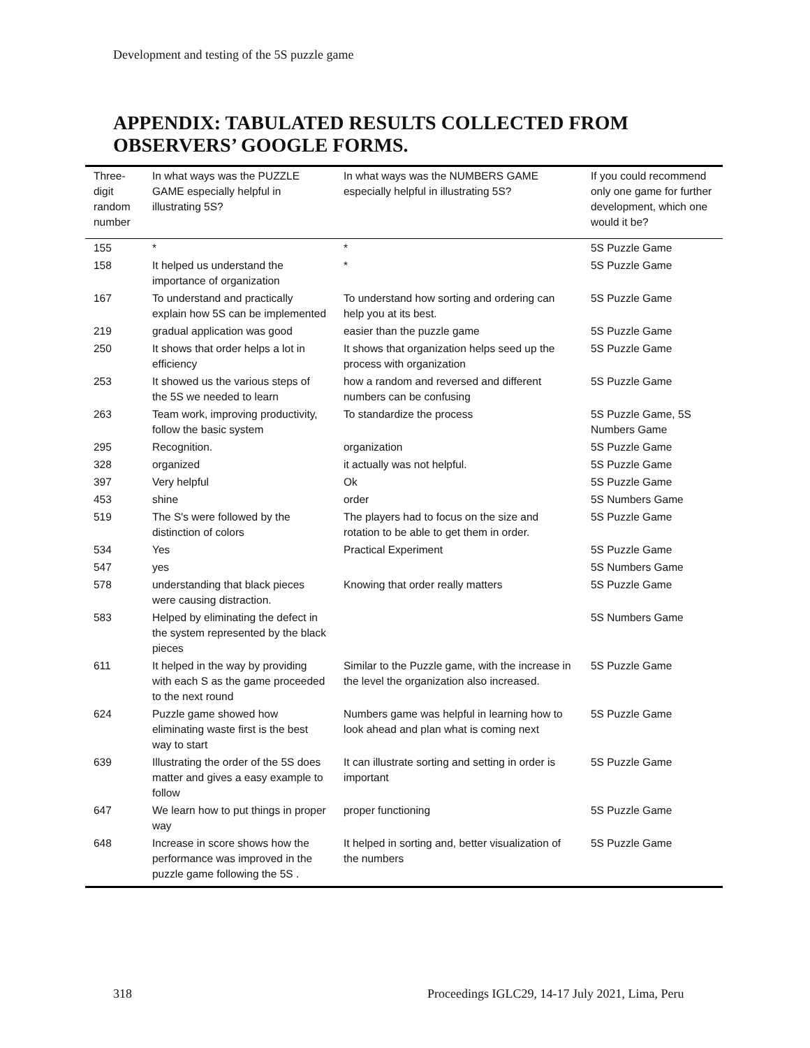Development and testing of the 5S puzzle game
APPENDIX: TABULATED RESULTS COLLECTED FROM
OBSERVERS’ GOOGLE FORMS.
| Three- digit random number | In what ways was the PUZZLE GAME especially helpful in illustrating 5S? | In what ways was the NUMBERS GAME especially helpful in illustrating 5S? | If you could recommend only one game for further development, which one would it be? |
| --- | --- | --- | --- |
| 155 | * | * | 5S Puzzle Game |
| 158 | It helped us understand the importance of organization | * | 5S Puzzle Game |
| 167 | To understand and practically explain how 5S can be implemented | To understand how sorting and ordering can help you at its best. | 5S Puzzle Game |
| 219 | gradual application was good | easier than the puzzle game | 5S Puzzle Game |
| 250 | It shows that order helps a lot in efficiency | It shows that organization helps seed up the process with organization | 5S Puzzle Game |
| 253 | It showed us the various steps of the 5S we needed to learn | how a random and reversed and different numbers can be confusing | 5S Puzzle Game |
| 263 | Team work, improving productivity, follow the basic system | To standardize the process | 5S Puzzle Game, 5S Numbers Game |
| 295 | Recognition. | organization | 5S Puzzle Game |
| 328 | organized | it actually was not helpful. | 5S Puzzle Game |
| 397 | Very helpful | Ok | 5S Puzzle Game |
| 453 | shine | order | 5S Numbers Game |
| 519 | The S's were followed by the distinction of colors | The players had to focus on the size and rotation to be able to get them in order. | 5S Puzzle Game |
| 534 | Yes | Practical Experiment | 5S Puzzle Game |
| 547 | yes | | 5S Numbers Game |
| 578 | understanding that black pieces were causing distraction. | Knowing that order really matters | 5S Puzzle Game |
| 583 | Helped by eliminating the defect in the system represented by the black pieces | | 5S Numbers Game |
| 611 | It helped in the way by providing with each S as the game proceeded to the next round | Similar to the Puzzle game, with the increase in the level the organization also increased. | 5S Puzzle Game |
| 624 | Puzzle game showed how eliminating waste first is the best way to start | Numbers game was helpful in learning how to look ahead and plan what is coming next | 5S Puzzle Game |
| 639 | Illustrating the order of the 5S does matter and gives a easy example to follow | It can illustrate sorting and setting in order is important | 5S Puzzle Game |
| 647 | We learn how to put things in proper way | proper functioning | 5S Puzzle Game |
| 648 | Increase in score shows how the performance was improved in the puzzle game following the 5S . | It helped in sorting and, better visualization of the numbers | 5S Puzzle Game |
318
Proceedings IGLC29, 14-17 July 2021, Lima, Peru